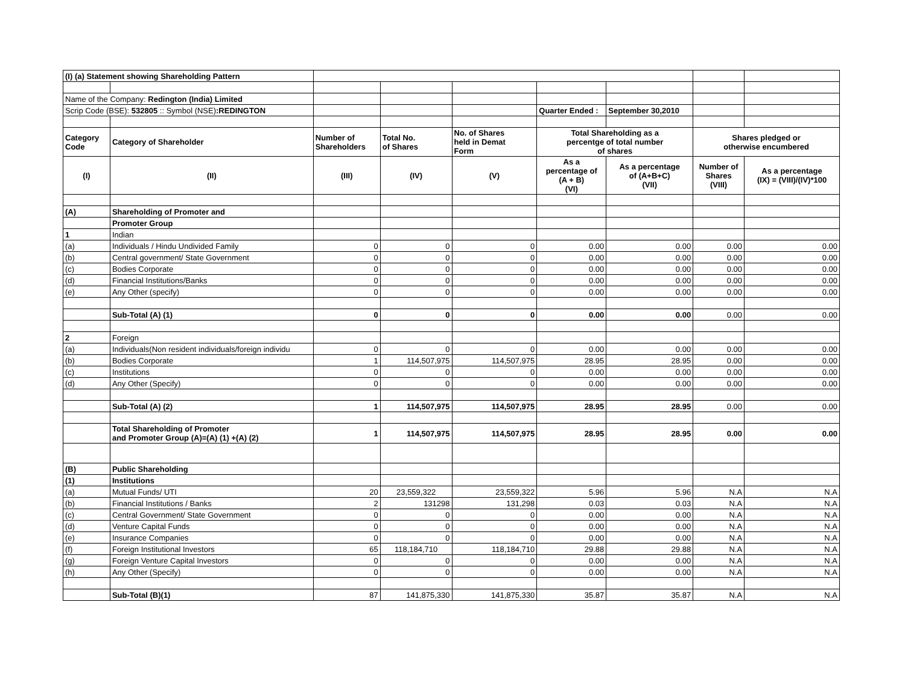| (I) (a) Statement showing Shareholding Pattern | | | | | | | | |
| Name of the Company: Redington (India) Limited | | | | | | | | |
| Scrip Code (BSE): 532805 :: Symbol (NSE) :REDINGTON | | | | | Quarter Ended : | September 30,2010 | | |
| Category Code | Category of Shareholder | Number of Shareholders | Total No. of Shares | No. of Shares held in Demat Form | Total Shareholding as a percentge of total number of shares | | Shares pledged or otherwise encumbered | |
| (I) | (II) | (III) | (IV) | (V) | As a percentage of (A + B) (VI) | As a percentage of (A+B+C) (VII) | Number of Shares (VIII) | As a percentage (IX) = (VIII)/(IV)*100 |
| (A) | Shareholding of Promoter and | | | | | | | |
| | Promoter Group | | | | | | | |
| 1 | Indian | | | | | | | |
| (a) | Individuals / Hindu Undivided Family | 0 | 0 | 0 | 0.00 | 0.00 | 0.00 | 0.00 |
| (b) | Central government/ State Government | 0 | 0 | 0 | 0.00 | 0.00 | 0.00 | 0.00 |
| (c) | Bodies Corporate | 0 | 0 | 0 | 0.00 | 0.00 | 0.00 | 0.00 |
| (d) | Financial Institutions/Banks | 0 | 0 | 0 | 0.00 | 0.00 | 0.00 | 0.00 |
| (e) | Any Other (specify) | 0 | 0 | 0 | 0.00 | 0.00 | 0.00 | 0.00 |
| | Sub-Total (A) (1) | 0 | 0 | 0 | 0.00 | 0.00 | 0.00 | 0.00 |
| 2 | Foreign | | | | | | | |
| (a) | Individuals(Non resident individuals/foreign individu | 0 | 0 | 0 | 0.00 | 0.00 | 0.00 | 0.00 |
| (b) | Bodies Corporate | 1 | 114,507,975 | 114,507,975 | 28.95 | 28.95 | 0.00 | 0.00 |
| (c) | Institutions | 0 | 0 | 0 | 0.00 | 0.00 | 0.00 | 0.00 |
| (d) | Any Other (Specify) | 0 | 0 | 0 | 0.00 | 0.00 | 0.00 | 0.00 |
| | Sub-Total (A) (2) | 1 | 114,507,975 | 114,507,975 | 28.95 | 28.95 | 0.00 | 0.00 |
| | Total Shareholding of Promoter and Promoter Group (A)=(A) (1) +(A) (2) | 1 | 114,507,975 | 114,507,975 | 28.95 | 28.95 | 0.00 | 0.00 |
| (B) | Public Shareholding | | | | | | | |
| (1) | Institutions | | | | | | | |
| (a) | Mutual Funds/ UTI | 20 | 23,559,322 | 23,559,322 | 5.96 | 5.96 | N.A | N.A |
| (b) | Financial Institutions / Banks | 2 | 131298 | 131,298 | 0.03 | 0.03 | N.A | N.A |
| (c) | Central Government/ State Government | 0 | 0 | 0 | 0.00 | 0.00 | N.A | N.A |
| (d) | Venture Capital Funds | 0 | 0 | 0 | 0.00 | 0.00 | N.A | N.A |
| (e) | Insurance Companies | 0 | 0 | 0 | 0.00 | 0.00 | N.A | N.A |
| (f) | Foreign Institutional Investors | 65 | 118,184,710 | 118,184,710 | 29.88 | 29.88 | N.A | N.A |
| (g) | Foreign Venture Capital Investors | 0 | 0 | 0 | 0.00 | 0.00 | N.A | N.A |
| (h) | Any Other (Specify) | 0 | 0 | 0 | 0.00 | 0.00 | N.A | N.A |
| | Sub-Total (B)(1) | 87 | 141,875,330 | 141,875,330 | 35.87 | 35.87 | N.A | N.A |